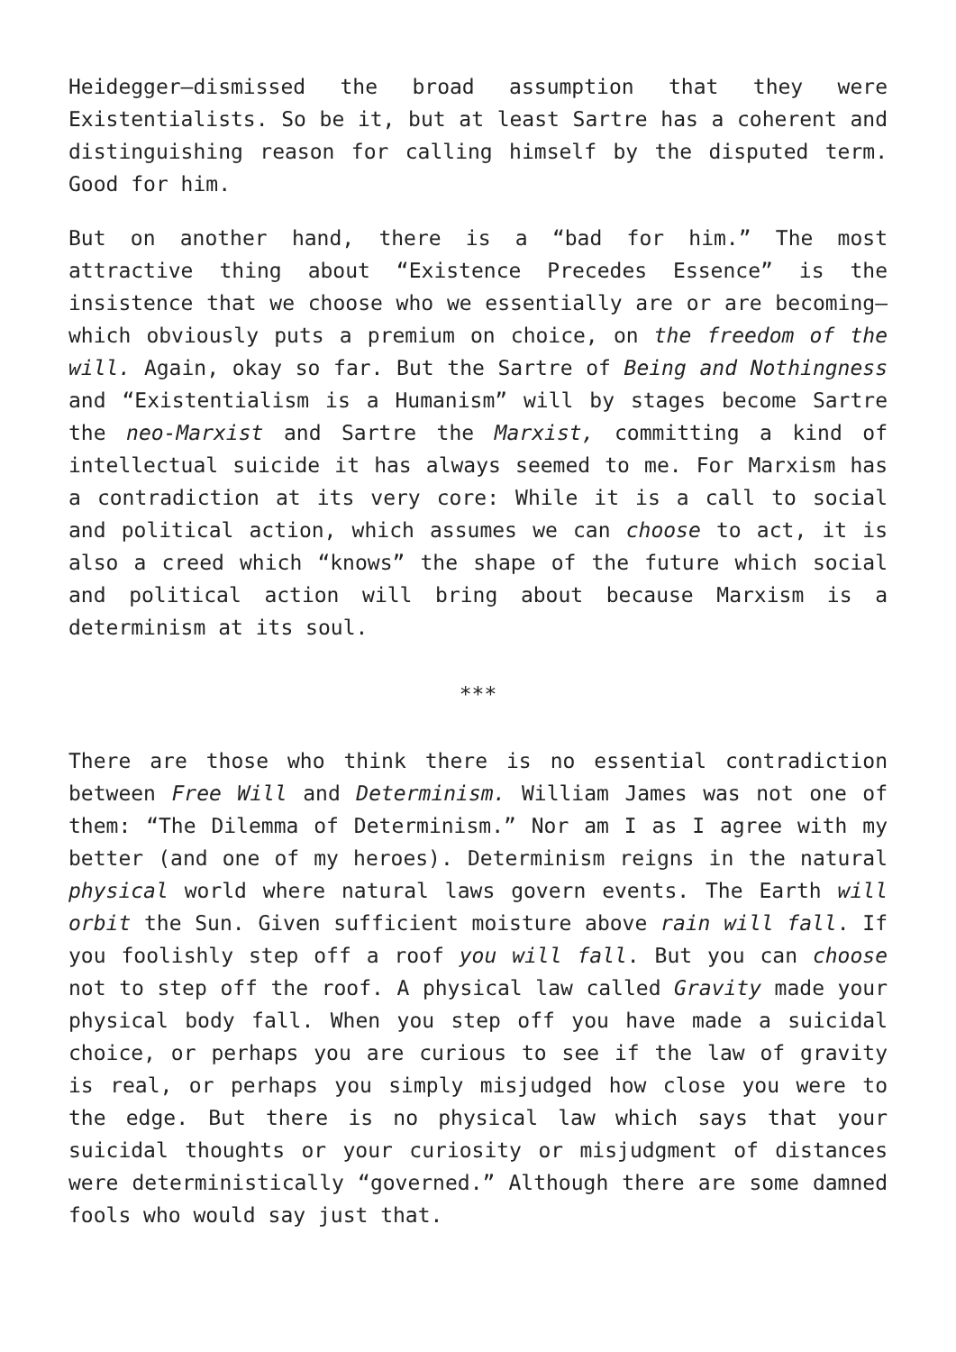Heidegger—dismissed the broad assumption that they were Existentialists. So be it, but at least Sartre has a coherent and distinguishing reason for calling himself by the disputed term. Good for him.
But on another hand, there is a “bad for him.” The most attractive thing about “Existence Precedes Essence” is the insistence that we choose who we essentially are or are becoming—which obviously puts a premium on choice, on the freedom of the will. Again, okay so far. But the Sartre of Being and Nothingness and “Existentialism is a Humanism” will by stages become Sartre the neo-Marxist and Sartre the Marxist, committing a kind of intellectual suicide it has always seemed to me. For Marxism has a contradiction at its very core: While it is a call to social and political action, which assumes we can choose to act, it is also a creed which “knows” the shape of the future which social and political action will bring about because Marxism is a determinism at its soul.
***
There are those who think there is no essential contradiction between Free Will and Determinism. William James was not one of them: “The Dilemma of Determinism.” Nor am I as I agree with my better (and one of my heroes). Determinism reigns in the natural physical world where natural laws govern events. The Earth will orbit the Sun. Given sufficient moisture above rain will fall. If you foolishly step off a roof you will fall. But you can choose not to step off the roof. A physical law called Gravity made your physical body fall. When you step off you have made a suicidal choice, or perhaps you are curious to see if the law of gravity is real, or perhaps you simply misjudged how close you were to the edge. But there is no physical law which says that your suicidal thoughts or your curiosity or misjudgment of distances were deterministically “governed.” Although there are some damned fools who would say just that.